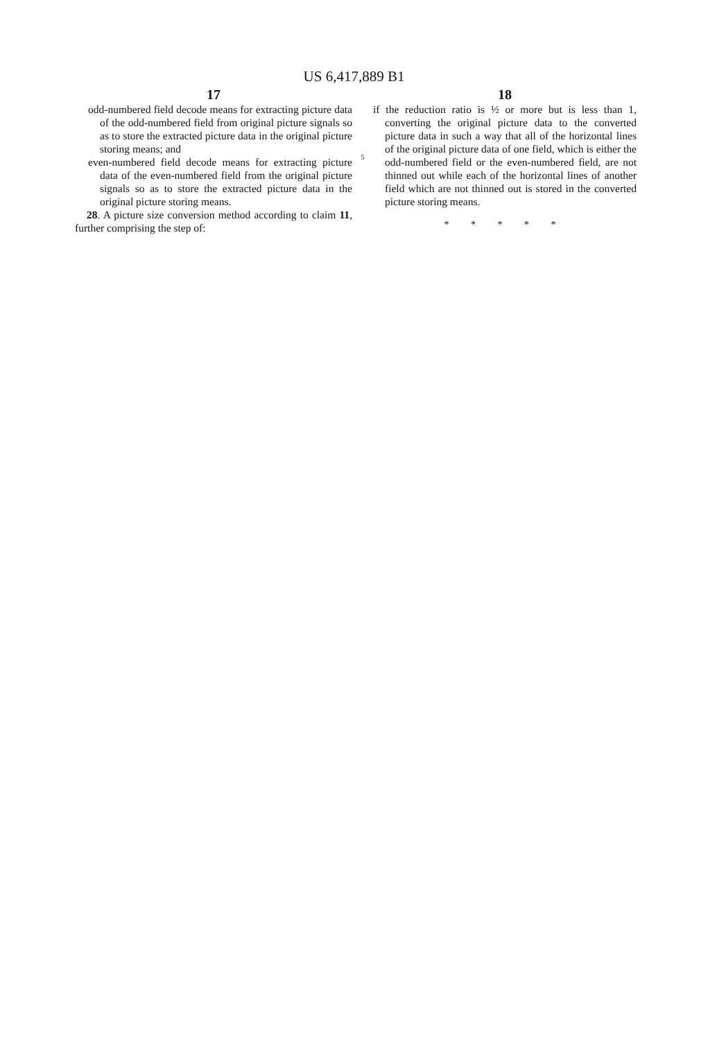US 6,417,889 B1
17
odd-numbered field decode means for extracting picture data of the odd-numbered field from original picture signals so as to store the extracted picture data in the original picture storing means; and
even-numbered field decode means for extracting picture data of the even-numbered field from the original picture signals so as to store the extracted picture data in the original picture storing means.
28. A picture size conversion method according to claim 11, further comprising the step of:
5
18
if the reduction ratio is ½ or more but is less than 1, converting the original picture data to the converted picture data in such a way that all of the horizontal lines of the original picture data of one field, which is either the odd-numbered field or the even-numbered field, are not thinned out while each of the horizontal lines of another field which are not thinned out is stored in the converted picture storing means.
* * * * *